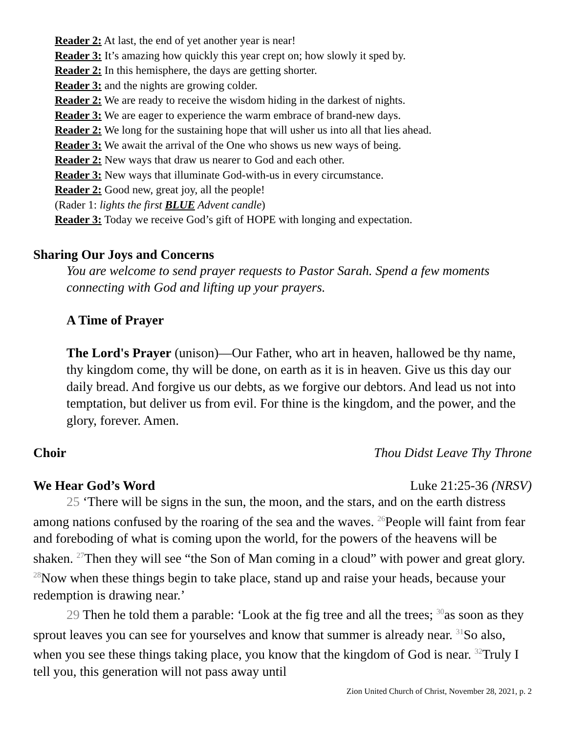Reader 2: At last, the end of yet another year is near!
Reader 3: It’s amazing how quickly this year crept on; how slowly it sped by.
Reader 2: In this hemisphere, the days are getting shorter.
Reader 3: and the nights are growing colder.
Reader 2: We are ready to receive the wisdom hiding in the darkest of nights.
Reader 3: We are eager to experience the warm embrace of brand-new days.
Reader 2: We long for the sustaining hope that will usher us into all that lies ahead.
Reader 3: We await the arrival of the One who shows us new ways of being.
Reader 2: New ways that draw us nearer to God and each other.
Reader 3: New ways that illuminate God-with-us in every circumstance.
Reader 2: Good new, great joy, all the people!
(Rader 1: lights the first BLUE Advent candle)
Reader 3: Today we receive God’s gift of HOPE with longing and expectation.
Sharing Our Joys and Concerns
You are welcome to send prayer requests to Pastor Sarah. Spend a few moments connecting with God and lifting up your prayers.
A Time of Prayer
The Lord's Prayer (unison)—Our Father, who art in heaven, hallowed be thy name, thy kingdom come, thy will be done, on earth as it is in heaven. Give us this day our daily bread. And forgive us our debts, as we forgive our debtors. And lead us not into temptation, but deliver us from evil. For thine is the kingdom, and the power, and the glory, forever. Amen.
Choir Thou Didst Leave Thy Throne
We Hear God’s Word Luke 21:25-36 (NRSV)
25 ‘There will be signs in the sun, the moon, and the stars, and on the earth distress among nations confused by the roaring of the sea and the waves. <sup>26</sup>People will faint from fear and foreboding of what is coming upon the world, for the powers of the heavens will be shaken. <sup>27</sup>Then they will see “the Son of Man coming in a cloud” with power and great glory. <sup>28</sup>Now when these things begin to take place, stand up and raise your heads, because your redemption is drawing near.’
29 Then he told them a parable: ‘Look at the fig tree and all the trees; <sup>30</sup>as soon as they sprout leaves you can see for yourselves and know that summer is already near. <sup>31</sup>So also, when you see these things taking place, you know that the kingdom of God is near. <sup>32</sup>Truly I tell you, this generation will not pass away until
Zion United Church of Christ, November 28, 2021, p. 2